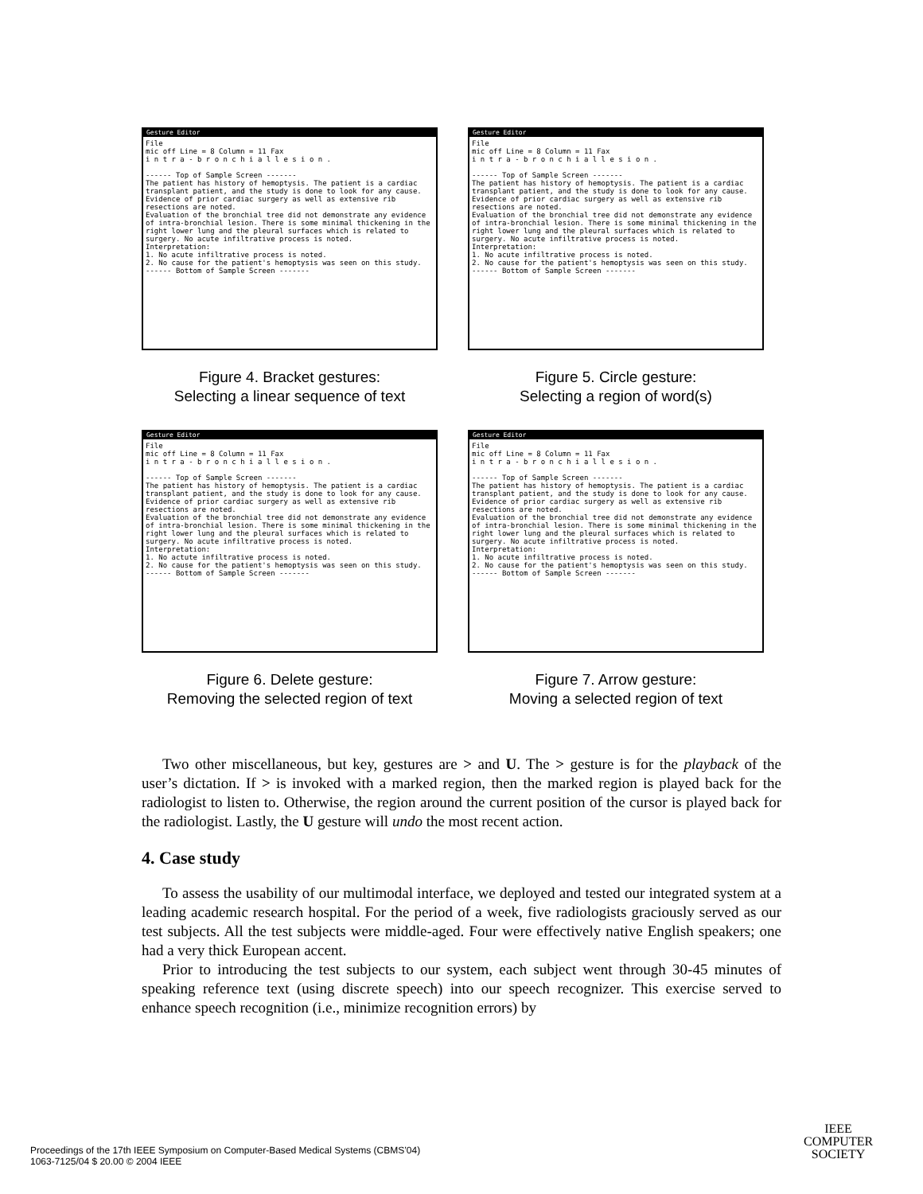Gesture Editor
File
mic off Line = 8 Column = 11 Fax
i n t r a - b r o n c h i a l l e s i o n .
------ Top of Sample Screen -------
The patient has history of hemoptysis. The patient is a cardiac transplant patient, and the study is done to look for any cause.
Evidence of prior cardiac surgery as well as extensive rib resections are noted.
Evaluation of the bronchial tree did not demonstrate any evidence of intra-bronchial lesion. There is some minimal thickening in the right lower lung and the pleural surfaces which is related to surgery. No acute infiltrative process is noted.
Interpretation:
1. No acute infiltrative process is noted.
2. No cause for the patient's hemoptysis was seen on this study.
------ Bottom of Sample Screen -------
Figure 4. Bracket gestures:
Selecting a linear sequence of text
Gesture Editor
File
mic off Line = 8 Column = 11 Fax
i n t r a - b r o n c h i a l l e s i o n .
------ Top of Sample Screen -------
The patient has history of hemoptysis. The patient is a cardiac transplant patient, and the study is done to look for any cause.
Evidence of prior cardiac surgery as well as extensive rib resections are noted.
Evaluation of the bronchial tree did not demonstrate any evidence of intra-bronchial lesion. There is some minimal thickening in the right lower lung and the pleural surfaces which is related to surgery. No acute infiltrative process is noted.
Interpretation:
1. No acute infiltrative process is noted.
2. No cause for the patient's hemoptysis was seen on this study.
------ Bottom of Sample Screen -------
Figure 5. Circle gesture:
Selecting a region of word(s)
Gesture Editor
File
mic off Line = 8 Column = 11 Fax
i n t r a - b r o n c h i a l l e s i o n .
------ Top of Sample Screen -------
The patient has history of hemoptysis. The patient is a cardiac transplant patient, and the study is done to look for any cause.
Evidence of prior cardiac surgery as well as extensive rib resections are noted.
Evaluation of the bronchial tree did not demonstrate any evidence of intra-bronchial lesion. There is some minimal thickening in the right lower lung and the pleural surfaces which is related to surgery. No acute infiltrative process is noted.
Interpretation:
1. No actute infiltrative process is noted.
2. No cause for the patient's hemoptysis was seen on this study.
------ Bottom of Sample Screen -------
Figure 6. Delete gesture:
Removing the selected region of text
Gesture Editor
File
mic off Line = 8 Column = 11 Fax
i n t r a - b r o n c h i a l l e s i o n .
------ Top of Sample Screen -------
The patient has history of hemoptysis. The patient is a cardiac transplant patient, and the study is done to look for any cause.
Evidence of prior cardiac surgery as well as extensive rib resections are noted.
Evaluation of the bronchial tree did not demonstrate any evidence of intra-bronchial lesion. There is some minimal thickening in the right lower lung and the pleural surfaces which is related to surgery. No acute infiltrative process is noted.
Interpretation:
1. No acute infiltrative process is noted.
2. No cause for the patient's hemoptysis was seen on this study.
------ Bottom of Sample Screen -------
Figure 7. Arrow gesture:
Moving a selected region of text
Two other miscellaneous, but key, gestures are > and U. The > gesture is for the playback of the user’s dictation. If > is invoked with a marked region, then the marked region is played back for the radiologist to listen to. Otherwise, the region around the current position of the cursor is played back for the radiologist. Lastly, the U gesture will undo the most recent action.
4. Case study
To assess the usability of our multimodal interface, we deployed and tested our integrated system at a leading academic research hospital. For the period of a week, five radiologists graciously served as our test subjects. All the test subjects were middle-aged. Four were effectively native English speakers; one had a very thick European accent.
Prior to introducing the test subjects to our system, each subject went through 30-45 minutes of speaking reference text (using discrete speech) into our speech recognizer. This exercise served to enhance speech recognition (i.e., minimize recognition errors) by
Proceedings of the 17th IEEE Symposium on Computer-Based Medical Systems (CBMS’04)
1063-7125/04 $ 20.00 © 2004 IEEE
IEEE
COMPUTER
SOCIETY